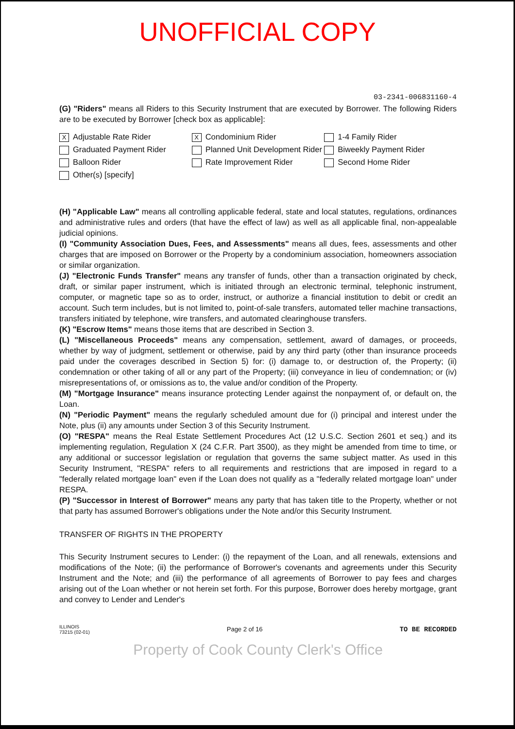UNOFFICIAL COPY
03-2341-006831160-4
(G) "Riders" means all Riders to this Security Instrument that are executed by Borrower. The following Riders are to be executed by Borrower [check box as applicable]:
X Adjustable Rate Rider
Graduated Payment Rider
Balloon Rider
Other(s) [specify]
X Condominium Rider
Planned Unit Development Rider
Rate Improvement Rider
1-4 Family Rider
Biweekly Payment Rider
Second Home Rider
(H) "Applicable Law" means all controlling applicable federal, state and local statutes, regulations, ordinances and administrative rules and orders (that have the effect of law) as well as all applicable final, non-appealable judicial opinions.
(I) "Community Association Dues, Fees, and Assessments" means all dues, fees, assessments and other charges that are imposed on Borrower or the Property by a condominium association, homeowners association or similar organization.
(J) "Electronic Funds Transfer" means any transfer of funds, other than a transaction originated by check, draft, or similar paper instrument, which is initiated through an electronic terminal, telephonic instrument, computer, or magnetic tape so as to order, instruct, or authorize a financial institution to debit or credit an account. Such term includes, but is not limited to, point-of-sale transfers, automated teller machine transactions, transfers initiated by telephone, wire transfers, and automated clearinghouse transfers.
(K) "Escrow Items" means those items that are described in Section 3.
(L) "Miscellaneous Proceeds" means any compensation, settlement, award of damages, or proceeds, whether by way of judgment, settlement or otherwise, paid by any third party (other than insurance proceeds paid under the coverages described in Section 5) for: (i) damage to, or destruction of, the Property; (ii) condemnation or other taking of all or any part of the Property; (iii) conveyance in lieu of condemnation; or (iv) misrepresentations of, or omissions as to, the value and/or condition of the Property.
(M) "Mortgage Insurance" means insurance protecting Lender against the nonpayment of, or default on, the Loan.
(N) "Periodic Payment" means the regularly scheduled amount due for (i) principal and interest under the Note, plus (ii) any amounts under Section 3 of this Security Instrument.
(O) "RESPA" means the Real Estate Settlement Procedures Act (12 U.S.C. Section 2601 et seq.) and its implementing regulation, Regulation X (24 C.F.R. Part 3500), as they might be amended from time to time, or any additional or successor legislation or regulation that governs the same subject matter. As used in this Security Instrument, "RESPA" refers to all requirements and restrictions that are imposed in regard to a "federally related mortgage loan" even if the Loan does not qualify as a "federally related mortgage loan" under RESPA.
(P) "Successor in Interest of Borrower" means any party that has taken title to the Property, whether or not that party has assumed Borrower's obligations under the Note and/or this Security Instrument.
TRANSFER OF RIGHTS IN THE PROPERTY
This Security Instrument secures to Lender: (i) the repayment of the Loan, and all renewals, extensions and modifications of the Note; (ii) the performance of Borrower's covenants and agreements under this Security Instrument and the Note; and (iii) the performance of all agreements of Borrower to pay fees and charges arising out of the Loan whether or not herein set forth. For this purpose, Borrower does hereby mortgage, grant and convey to Lender and Lender's
ILLINOIS
73215 (02-01)
Page 2 of 16
TO BE RECORDED
Property of Cook County Clerk's Office